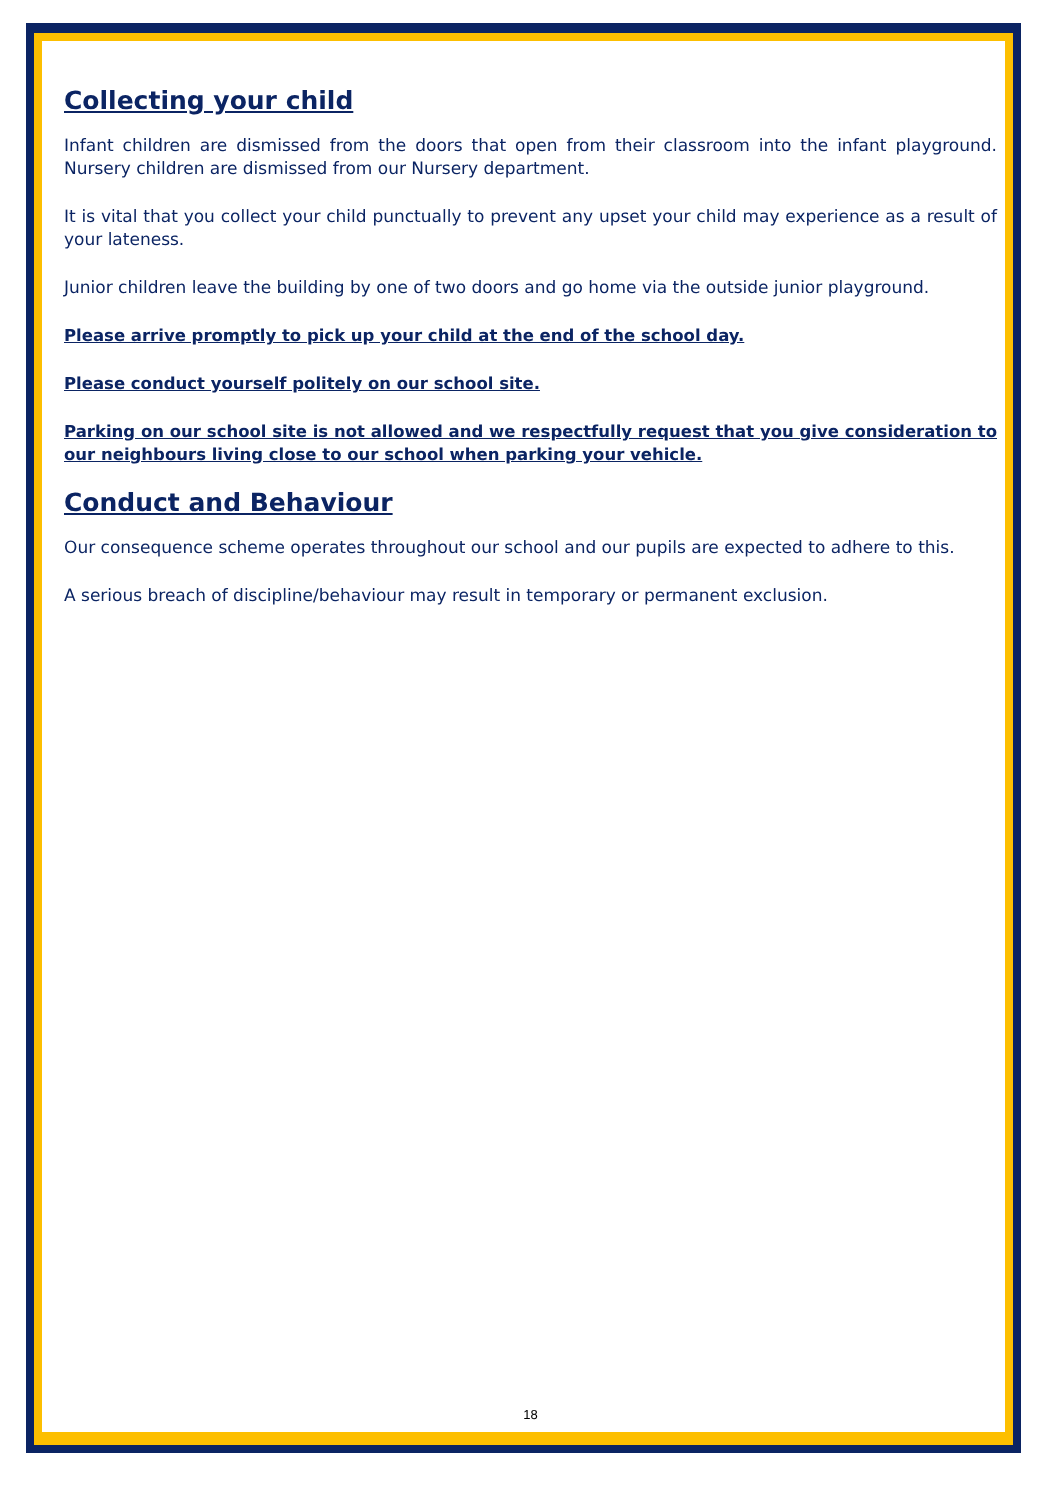Collecting your child
Infant children are dismissed from the doors that open from their classroom into the infant playground. Nursery children are dismissed from our Nursery department.
It is vital that you collect your child punctually to prevent any upset your child may experience as a result of your lateness.
Junior children leave the building by one of two doors and go home via the outside junior playground.
Please arrive promptly to pick up your child at the end of the school day.
Please conduct yourself politely on our school site.
Parking on our school site is not allowed and we respectfully request that you give consideration to our neighbours living close to our school when parking your vehicle.
Conduct and Behaviour
Our consequence scheme operates throughout our school and our pupils are expected to adhere to this.
A serious breach of discipline/behaviour may result in temporary or permanent exclusion.
18